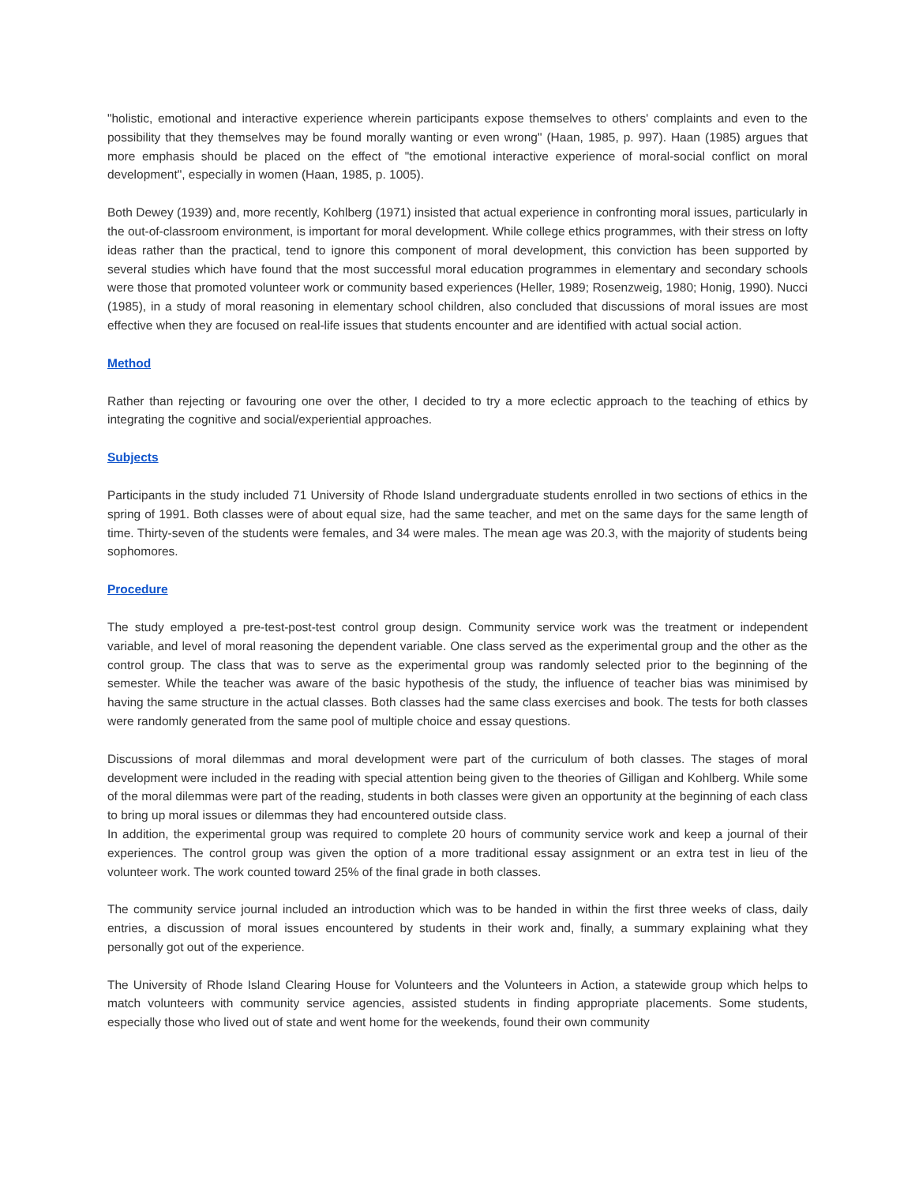"holistic, emotional and interactive experience wherein participants expose themselves to others' complaints and even to the possibility that they themselves may be found morally wanting or even wrong" (Haan, 1985, p. 997). Haan (1985) argues that more emphasis should be placed on the effect of "the emotional interactive experience of moral-social conflict on moral development", especially in women (Haan, 1985, p. 1005).
Both Dewey (1939) and, more recently, Kohlberg (1971) insisted that actual experience in confronting moral issues, particularly in the out-of-classroom environment, is important for moral development. While college ethics programmes, with their stress on lofty ideas rather than the practical, tend to ignore this component of moral development, this conviction has been supported by several studies which have found that the most successful moral education programmes in elementary and secondary schools were those that promoted volunteer work or community based experiences (Heller, 1989; Rosenzweig, 1980; Honig, 1990). Nucci (1985), in a study of moral reasoning in elementary school children, also concluded that discussions of moral issues are most effective when they are focused on real-life issues that students encounter and are identified with actual social action.
Method
Rather than rejecting or favouring one over the other, I decided to try a more eclectic approach to the teaching of ethics by integrating the cognitive and social/experiential approaches.
Subjects
Participants in the study included 71 University of Rhode Island undergraduate students enrolled in two sections of ethics in the spring of 1991. Both classes were of about equal size, had the same teacher, and met on the same days for the same length of time. Thirty-seven of the students were females, and 34 were males. The mean age was 20.3, with the majority of students being sophomores.
Procedure
The study employed a pre-test-post-test control group design. Community service work was the treatment or independent variable, and level of moral reasoning the dependent variable. One class served as the experimental group and the other as the control group. The class that was to serve as the experimental group was randomly selected prior to the beginning of the semester. While the teacher was aware of the basic hypothesis of the study, the influence of teacher bias was minimised by having the same structure in the actual classes. Both classes had the same class exercises and book. The tests for both classes were randomly generated from the same pool of multiple choice and essay questions.
Discussions of moral dilemmas and moral development were part of the curriculum of both classes. The stages of moral development were included in the reading with special attention being given to the theories of Gilligan and Kohlberg. While some of the moral dilemmas were part of the reading, students in both classes were given an opportunity at the beginning of each class to bring up moral issues or dilemmas they had encountered outside class.
In addition, the experimental group was required to complete 20 hours of community service work and keep a journal of their experiences. The control group was given the option of a more traditional essay assignment or an extra test in lieu of the volunteer work. The work counted toward 25% of the final grade in both classes.
The community service journal included an introduction which was to be handed in within the first three weeks of class, daily entries, a discussion of moral issues encountered by students in their work and, finally, a summary explaining what they personally got out of the experience.
The University of Rhode Island Clearing House for Volunteers and the Volunteers in Action, a statewide group which helps to match volunteers with community service agencies, assisted students in finding appropriate placements. Some students, especially those who lived out of state and went home for the weekends, found their own community